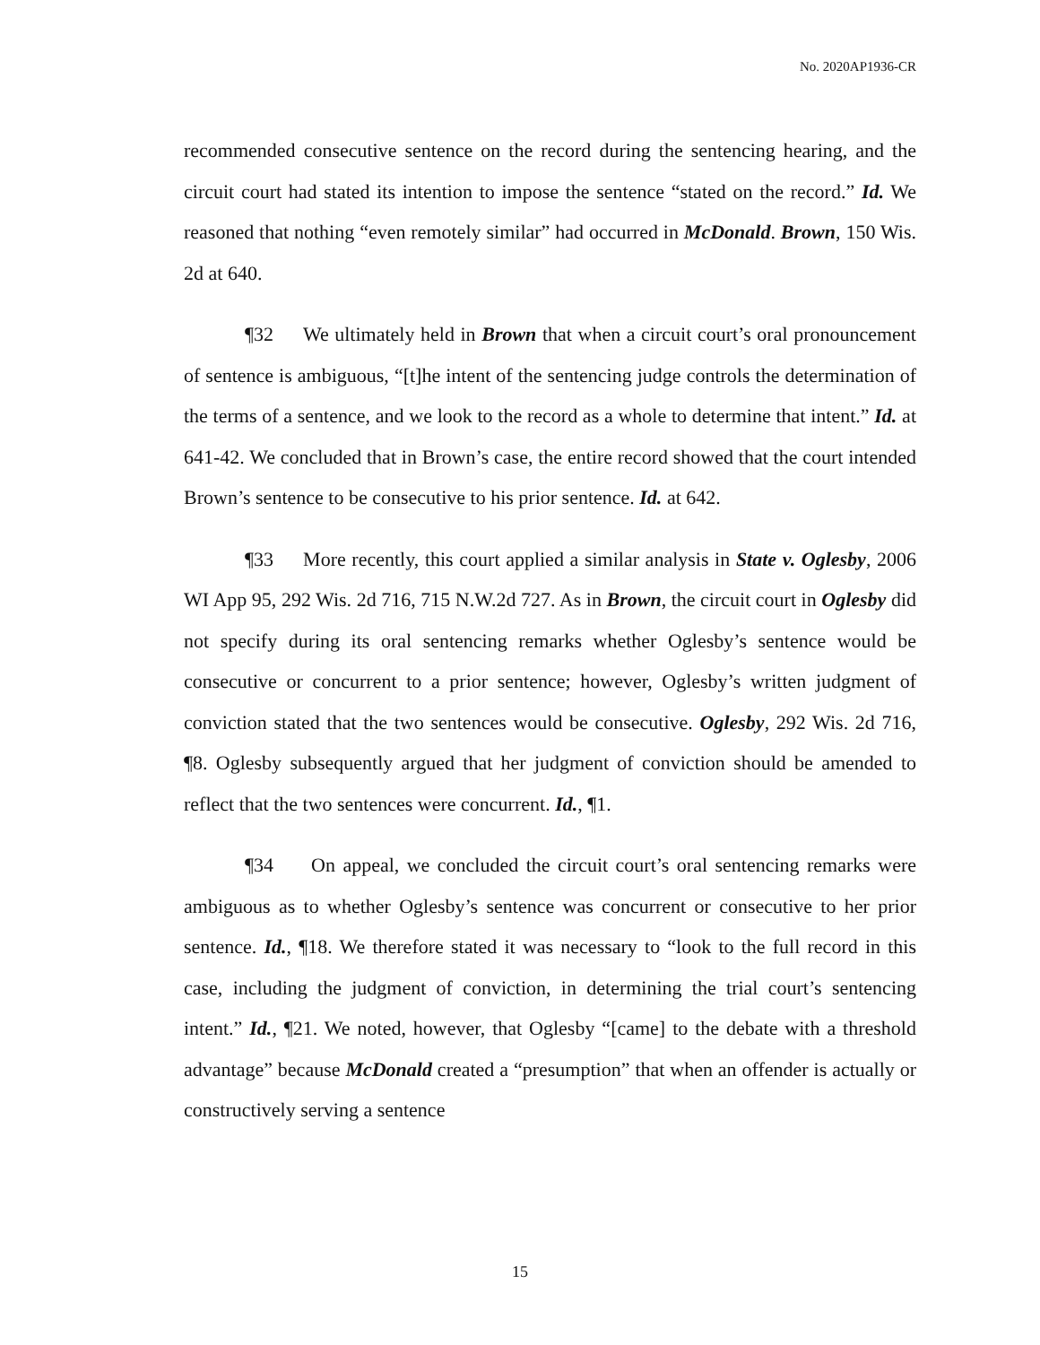No. 2020AP1936-CR
recommended consecutive sentence on the record during the sentencing hearing, and the circuit court had stated its intention to impose the sentence “stated on the record.” Id. We reasoned that nothing “even remotely similar” had occurred in McDonald. Brown, 150 Wis. 2d at 640.
¶32 We ultimately held in Brown that when a circuit court’s oral pronouncement of sentence is ambiguous, “[t]he intent of the sentencing judge controls the determination of the terms of a sentence, and we look to the record as a whole to determine that intent.” Id. at 641-42. We concluded that in Brown’s case, the entire record showed that the court intended Brown’s sentence to be consecutive to his prior sentence. Id. at 642.
¶33 More recently, this court applied a similar analysis in State v. Oglesby, 2006 WI App 95, 292 Wis. 2d 716, 715 N.W.2d 727. As in Brown, the circuit court in Oglesby did not specify during its oral sentencing remarks whether Oglesby’s sentence would be consecutive or concurrent to a prior sentence; however, Oglesby’s written judgment of conviction stated that the two sentences would be consecutive. Oglesby, 292 Wis. 2d 716, ¶8. Oglesby subsequently argued that her judgment of conviction should be amended to reflect that the two sentences were concurrent. Id., ¶1.
¶34 On appeal, we concluded the circuit court’s oral sentencing remarks were ambiguous as to whether Oglesby’s sentence was concurrent or consecutive to her prior sentence. Id., ¶18. We therefore stated it was necessary to “look to the full record in this case, including the judgment of conviction, in determining the trial court’s sentencing intent.” Id., ¶21. We noted, however, that Oglesby “[came] to the debate with a threshold advantage” because McDonald created a “presumption” that when an offender is actually or constructively serving a sentence
15